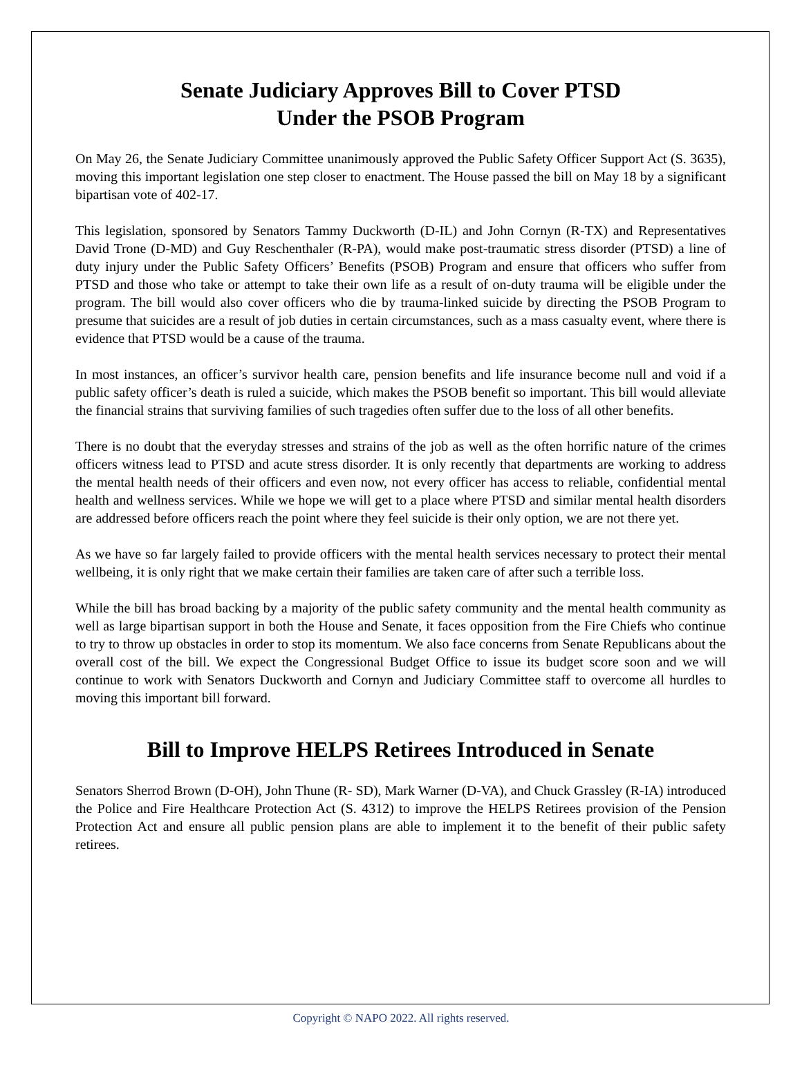Senate Judiciary Approves Bill to Cover PTSD
Under the PSOB Program
On May 26, the Senate Judiciary Committee unanimously approved the Public Safety Officer Support Act (S. 3635), moving this important legislation one step closer to enactment. The House passed the bill on May 18 by a significant bipartisan vote of 402-17.
This legislation, sponsored by Senators Tammy Duckworth (D-IL) and John Cornyn (R-TX) and Representatives David Trone (D-MD) and Guy Reschenthaler (R-PA), would make post-traumatic stress disorder (PTSD) a line of duty injury under the Public Safety Officers’ Benefits (PSOB) Program and ensure that officers who suffer from PTSD and those who take or attempt to take their own life as a result of on-duty trauma will be eligible under the program. The bill would also cover officers who die by trauma-linked suicide by directing the PSOB Program to presume that suicides are a result of job duties in certain circumstances, such as a mass casualty event, where there is evidence that PTSD would be a cause of the trauma.
In most instances, an officer’s survivor health care, pension benefits and life insurance become null and void if a public safety officer’s death is ruled a suicide, which makes the PSOB benefit so important. This bill would alleviate the financial strains that surviving families of such tragedies often suffer due to the loss of all other benefits.
There is no doubt that the everyday stresses and strains of the job as well as the often horrific nature of the crimes officers witness lead to PTSD and acute stress disorder. It is only recently that departments are working to address the mental health needs of their officers and even now, not every officer has access to reliable, confidential mental health and wellness services. While we hope we will get to a place where PTSD and similar mental health disorders are addressed before officers reach the point where they feel suicide is their only option, we are not there yet.
As we have so far largely failed to provide officers with the mental health services necessary to protect their mental wellbeing, it is only right that we make certain their families are taken care of after such a terrible loss.
While the bill has broad backing by a majority of the public safety community and the mental health community as well as large bipartisan support in both the House and Senate, it faces opposition from the Fire Chiefs who continue to try to throw up obstacles in order to stop its momentum. We also face concerns from Senate Republicans about the overall cost of the bill. We expect the Congressional Budget Office to issue its budget score soon and we will continue to work with Senators Duckworth and Cornyn and Judiciary Committee staff to overcome all hurdles to moving this important bill forward.
Bill to Improve HELPS Retirees Introduced in Senate
Senators Sherrod Brown (D-OH), John Thune (R- SD), Mark Warner (D-VA), and Chuck Grassley (R-IA) introduced the Police and Fire Healthcare Protection Act (S. 4312) to improve the HELPS Retirees provision of the Pension Protection Act and ensure all public pension plans are able to implement it to the benefit of their public safety retirees.
Copyright © NAPO 2022. All rights reserved.